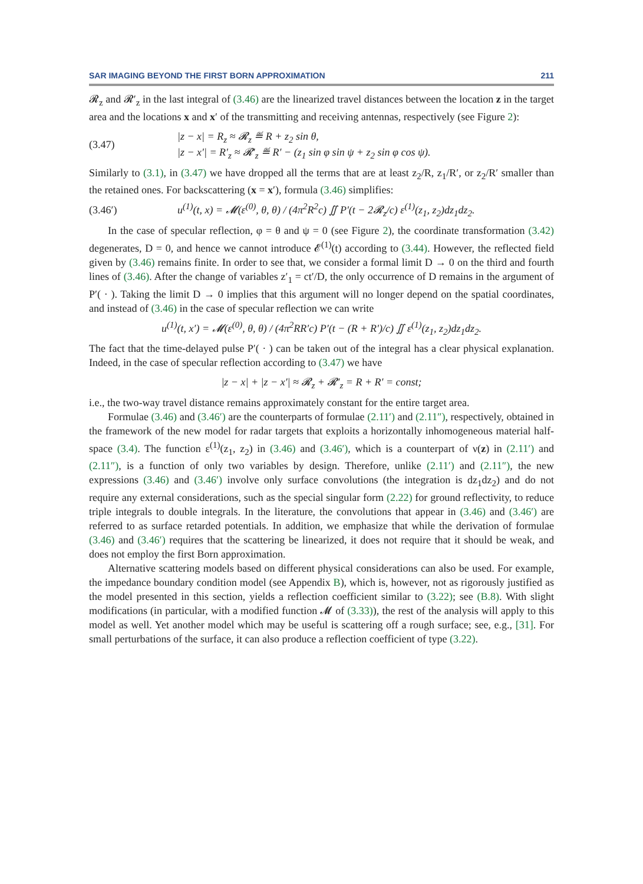SAR IMAGING BEYOND THE FIRST BORN APPROXIMATION 211
𝓡<sub>z</sub> and 𝓡′<sub>z</sub> in the last integral of (3.46) are the linearized travel distances between the location z in the target area and the locations x and x′ of the transmitting and receiving antennas, respectively (see Figure 2):
(3.47) |z − x| = R<sub>z</sub> ≈ 𝓡<sub>z</sub> ≝ R + z<sub>2</sub> sin θ,
|z − x′| = R′<sub>z</sub> ≈ 𝓡′<sub>z</sub> ≝ R′ − (z<sub>1</sub> sin φ sin ψ + z<sub>2</sub> sin φ cos ψ).
Similarly to (3.1), in (3.47) we have dropped all the terms that are at least z<sub>2</sub>/R, z<sub>1</sub>/R′, or z<sub>2</sub>/R′ smaller than the retained ones. For backscattering (x = x′), formula (3.46) simplifies:
(3.46′) u<sup>(1)</sup>(t, x) = 𝓜(ε<sup>(0)</sup>, θ, θ) / (4π<sup>2</sup>R<sup>2</sup>c) ∬ P′(t − 2𝓡<sub>z</sub>/c) ε<sup>(1)</sup>(z<sub>1</sub>, z<sub>2</sub>)dz<sub>1</sub>dz<sub>2</sub>.
In the case of specular reflection, φ = θ and ψ = 0 (see Figure 2), the coordinate transformation (3.42) degenerates, D = 0, and hence we cannot introduce 𝓔<sup>(1)</sup>(t) according to (3.44). However, the reflected field given by (3.46) remains finite. In order to see that, we consider a formal limit D → 0 on the third and fourth lines of (3.46). After the change of variables z′<sub>1</sub> = ct′/D, the only occurrence of D remains in the argument of P′( · ). Taking the limit D → 0 implies that this argument will no longer depend on the spatial coordinates, and instead of (3.46) in the case of specular reflection we can write
u<sup>(1)</sup>(t, x′) = 𝓜(ε<sup>(0)</sup>, θ, θ) / (4π<sup>2</sup>RR′c) P′(t − (R + R′)/c) ∬ ε<sup>(1)</sup>(z<sub>1</sub>, z<sub>2</sub>)dz<sub>1</sub>dz<sub>2</sub>.
The fact that the time-delayed pulse P′( · ) can be taken out of the integral has a clear physical explanation. Indeed, in the case of specular reflection according to (3.47) we have
|z − x| + |z − x′| ≈ 𝓡<sub>z</sub> + 𝓡′<sub>z</sub> = R + R′ = const;
i.e., the two-way travel distance remains approximately constant for the entire target area.
Formulae (3.46) and (3.46′) are the counterparts of formulae (2.11′) and (2.11″), respectively, obtained in the framework of the new model for radar targets that exploits a horizontally inhomogeneous material half-space (3.4). The function ε<sup>(1)</sup>(z<sub>1</sub>, z<sub>2</sub>) in (3.46) and (3.46′), which is a counterpart of ν(z) in (2.11′) and (2.11″), is a function of only two variables by design. Therefore, unlike (2.11′) and (2.11″), the new expressions (3.46) and (3.46′) involve only surface convolutions (the integration is dz<sub>1</sub>dz<sub>2</sub>) and do not require any external considerations, such as the special singular form (2.22) for ground reflectivity, to reduce triple integrals to double integrals. In the literature, the convolutions that appear in (3.46) and (3.46′) are referred to as surface retarded potentials. In addition, we emphasize that while the derivation of formulae (3.46) and (3.46′) requires that the scattering be linearized, it does not require that it should be weak, and does not employ the first Born approximation.
Alternative scattering models based on different physical considerations can also be used. For example, the impedance boundary condition model (see Appendix B), which is, however, not as rigorously justified as the model presented in this section, yields a reflection coefficient similar to (3.22); see (B.8). With slight modifications (in particular, with a modified function 𝓜 of (3.33)), the rest of the analysis will apply to this model as well. Yet another model which may be useful is scattering off a rough surface; see, e.g., [31]. For small perturbations of the surface, it can also produce a reflection coefficient of type (3.22).